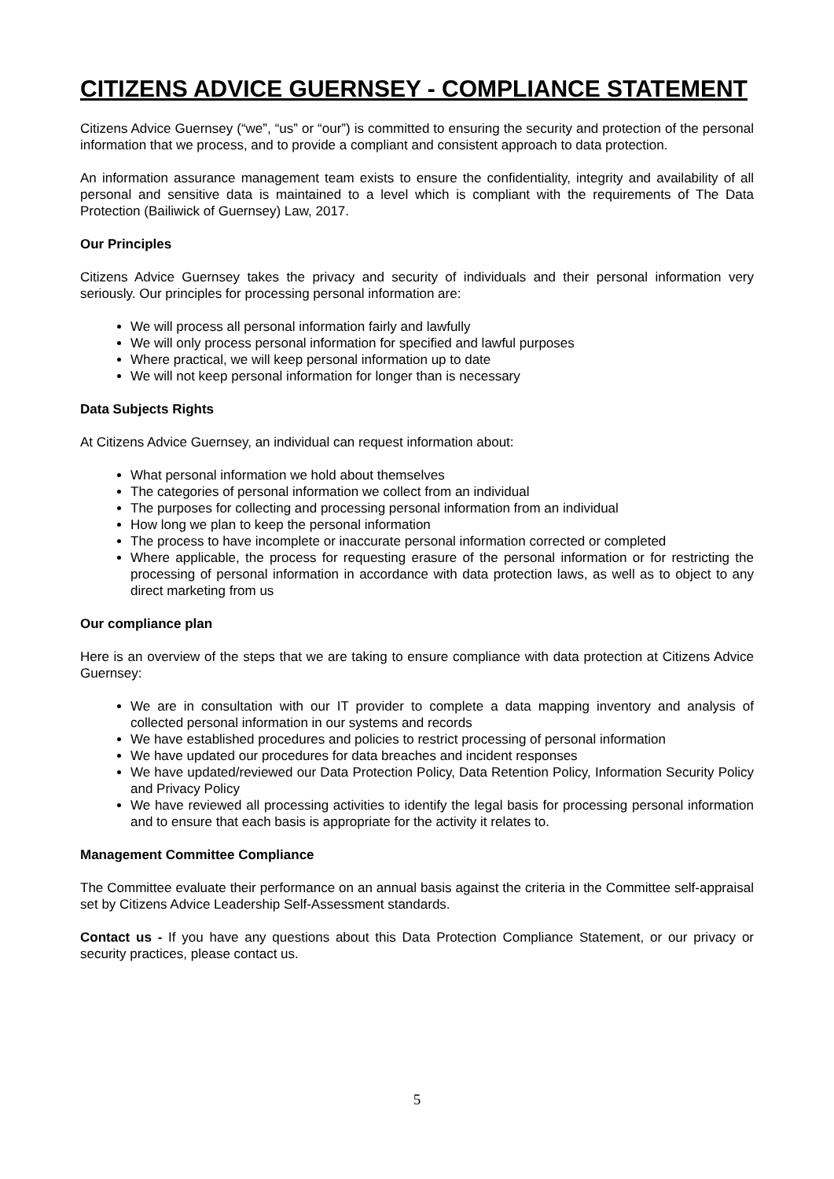CITIZENS ADVICE GUERNSEY - COMPLIANCE STATEMENT
Citizens Advice Guernsey (“we”, “us” or “our”) is committed to ensuring the security and protection of the personal information that we process, and to provide a compliant and consistent approach to data protection.
An information assurance management team exists to ensure the confidentiality, integrity and availability of all personal and sensitive data is maintained to a level which is compliant with the requirements of The Data Protection (Bailiwick of Guernsey) Law, 2017.
Our Principles
Citizens Advice Guernsey takes the privacy and security of individuals and their personal information very seriously. Our principles for processing personal information are:
We will process all personal information fairly and lawfully
We will only process personal information for specified and lawful purposes
Where practical, we will keep personal information up to date
We will not keep personal information for longer than is necessary
Data Subjects Rights
At Citizens Advice Guernsey, an individual can request information about:
What personal information we hold about themselves
The categories of personal information we collect from an individual
The purposes for collecting and processing personal information from an individual
How long we plan to keep the personal information
The process to have incomplete or inaccurate personal information corrected or completed
Where applicable, the process for requesting erasure of the personal information or for restricting the processing of personal information in accordance with data protection laws, as well as to object to any direct marketing from us
Our compliance plan
Here is an overview of the steps that we are taking to ensure compliance with data protection at Citizens Advice Guernsey:
We are in consultation with our IT provider to complete a data mapping inventory and analysis of collected personal information in our systems and records
We have established procedures and policies to restrict processing of personal information
We have updated our procedures for data breaches and incident responses
We have updated/reviewed our Data Protection Policy, Data Retention Policy, Information Security Policy and Privacy Policy
We have reviewed all processing activities to identify the legal basis for processing personal information and to ensure that each basis is appropriate for the activity it relates to.
Management Committee Compliance
The Committee evaluate their performance on an annual basis against the criteria in the Committee self-appraisal set by Citizens Advice Leadership Self-Assessment standards.
Contact us - If you have any questions about this Data Protection Compliance Statement, or our privacy or security practices, please contact us.
5